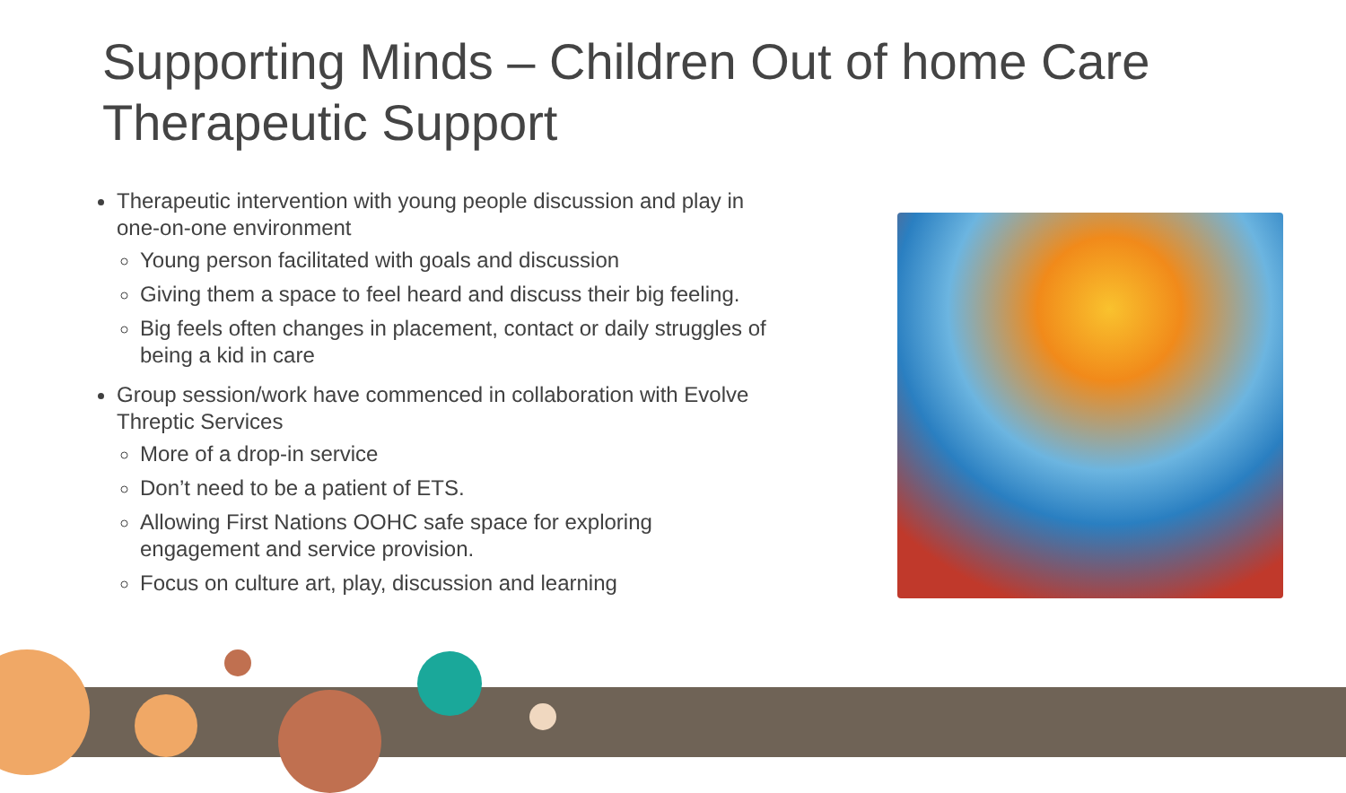Supporting Minds – Children Out of home Care
Therapeutic Support
Therapeutic intervention with young people discussion and play in one-on-one environment
Young person facilitated with goals and discussion
Giving them a space to feel heard and discuss their big feeling.
Big feels often changes in placement, contact or daily struggles of being a kid in care
Group session/work have commenced in collaboration with Evolve Threptic Services
More of a drop-in service
Don’t need to be a patient of ETS.
Allowing First Nations OOHC safe space for exploring engagement and service provision.
Focus on culture art, play, discussion and learning